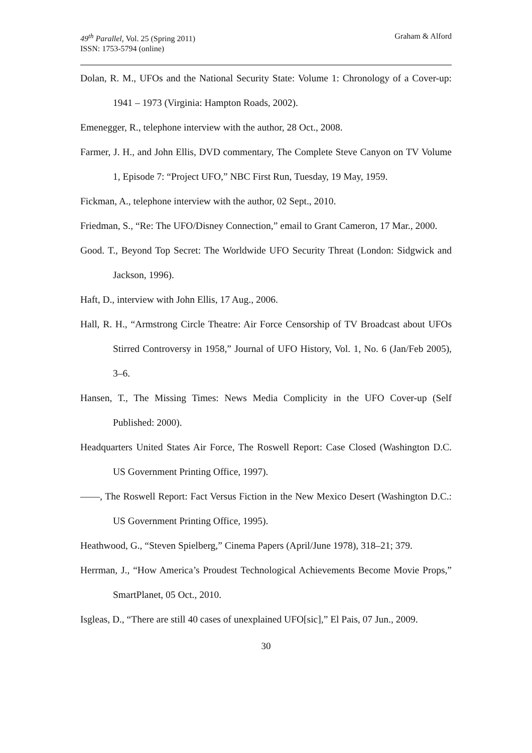49<sup>th</sup> Parallel, Vol. 25 (Spring 2011)
ISSN: 1753-5794 (online)
Graham & Alford
Dolan, R. M., UFOs and the National Security State: Volume 1: Chronology of a Cover-up: 1941 – 1973 (Virginia: Hampton Roads, 2002).
Emenegger, R., telephone interview with the author, 28 Oct., 2008.
Farmer, J. H., and John Ellis, DVD commentary, The Complete Steve Canyon on TV Volume 1, Episode 7: “Project UFO,” NBC First Run, Tuesday, 19 May, 1959.
Fickman, A., telephone interview with the author, 02 Sept., 2010.
Friedman, S., “Re: The UFO/Disney Connection,” email to Grant Cameron, 17 Mar., 2000.
Good. T., Beyond Top Secret: The Worldwide UFO Security Threat (London: Sidgwick and Jackson, 1996).
Haft, D., interview with John Ellis, 17 Aug., 2006.
Hall, R. H., “Armstrong Circle Theatre: Air Force Censorship of TV Broadcast about UFOs Stirred Controversy in 1958,” Journal of UFO History, Vol. 1, No. 6 (Jan/Feb 2005), 3–6.
Hansen, T., The Missing Times: News Media Complicity in the UFO Cover-up (Self Published: 2000).
Headquarters United States Air Force, The Roswell Report: Case Closed (Washington D.C. US Government Printing Office, 1997).
——, The Roswell Report: Fact Versus Fiction in the New Mexico Desert (Washington D.C.: US Government Printing Office, 1995).
Heathwood, G., “Steven Spielberg,” Cinema Papers (April/June 1978), 318–21; 379.
Herrman, J., “How America’s Proudest Technological Achievements Become Movie Props,” SmartPlanet, 05 Oct., 2010.
Isgleas, D., “There are still 40 cases of unexplained UFO[sic],” El Pais, 07 Jun., 2009.
30